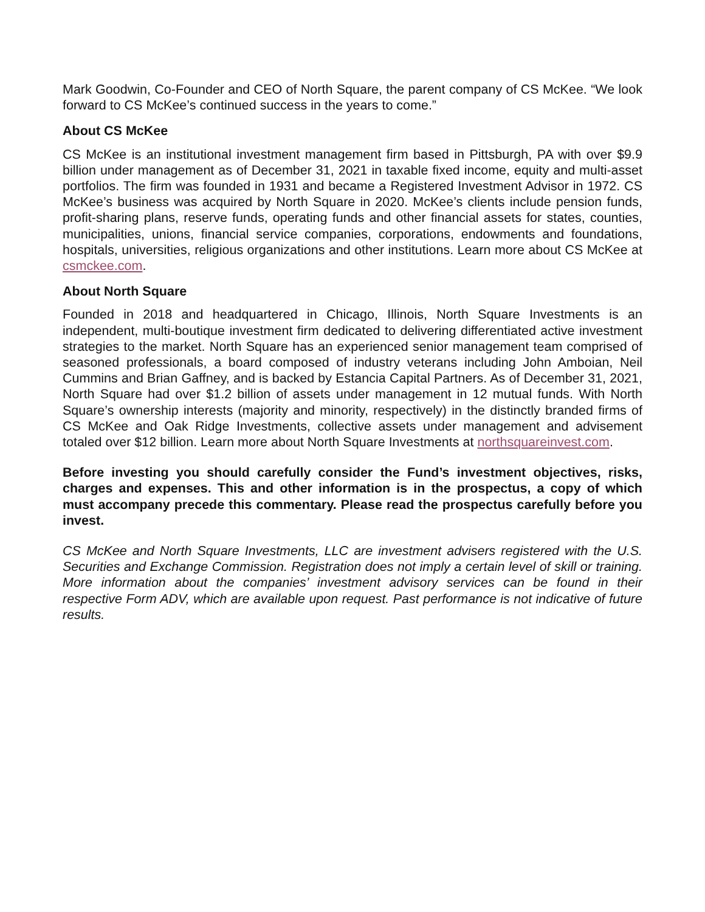Mark Goodwin, Co-Founder and CEO of North Square, the parent company of CS McKee. “We look forward to CS McKee’s continued success in the years to come.”
About CS McKee
CS McKee is an institutional investment management firm based in Pittsburgh, PA with over $9.9 billion under management as of December 31, 2021 in taxable fixed income, equity and multi-asset portfolios. The firm was founded in 1931 and became a Registered Investment Advisor in 1972. CS McKee’s business was acquired by North Square in 2020. McKee’s clients include pension funds, profit-sharing plans, reserve funds, operating funds and other financial assets for states, counties, municipalities, unions, financial service companies, corporations, endowments and foundations, hospitals, universities, religious organizations and other institutions. Learn more about CS McKee at csmckee.com.
About North Square
Founded in 2018 and headquartered in Chicago, Illinois, North Square Investments is an independent, multi-boutique investment firm dedicated to delivering differentiated active investment strategies to the market. North Square has an experienced senior management team comprised of seasoned professionals, a board composed of industry veterans including John Amboian, Neil Cummins and Brian Gaffney, and is backed by Estancia Capital Partners. As of December 31, 2021, North Square had over $1.2 billion of assets under management in 12 mutual funds. With North Square’s ownership interests (majority and minority, respectively) in the distinctly branded firms of CS McKee and Oak Ridge Investments, collective assets under management and advisement totaled over $12 billion. Learn more about North Square Investments at northsquareinvest.com.
Before investing you should carefully consider the Fund’s investment objectives, risks, charges and expenses. This and other information is in the prospectus, a copy of which must accompany precede this commentary. Please read the prospectus carefully before you invest.
CS McKee and North Square Investments, LLC are investment advisers registered with the U.S. Securities and Exchange Commission. Registration does not imply a certain level of skill or training. More information about the companies’ investment advisory services can be found in their respective Form ADV, which are available upon request. Past performance is not indicative of future results.